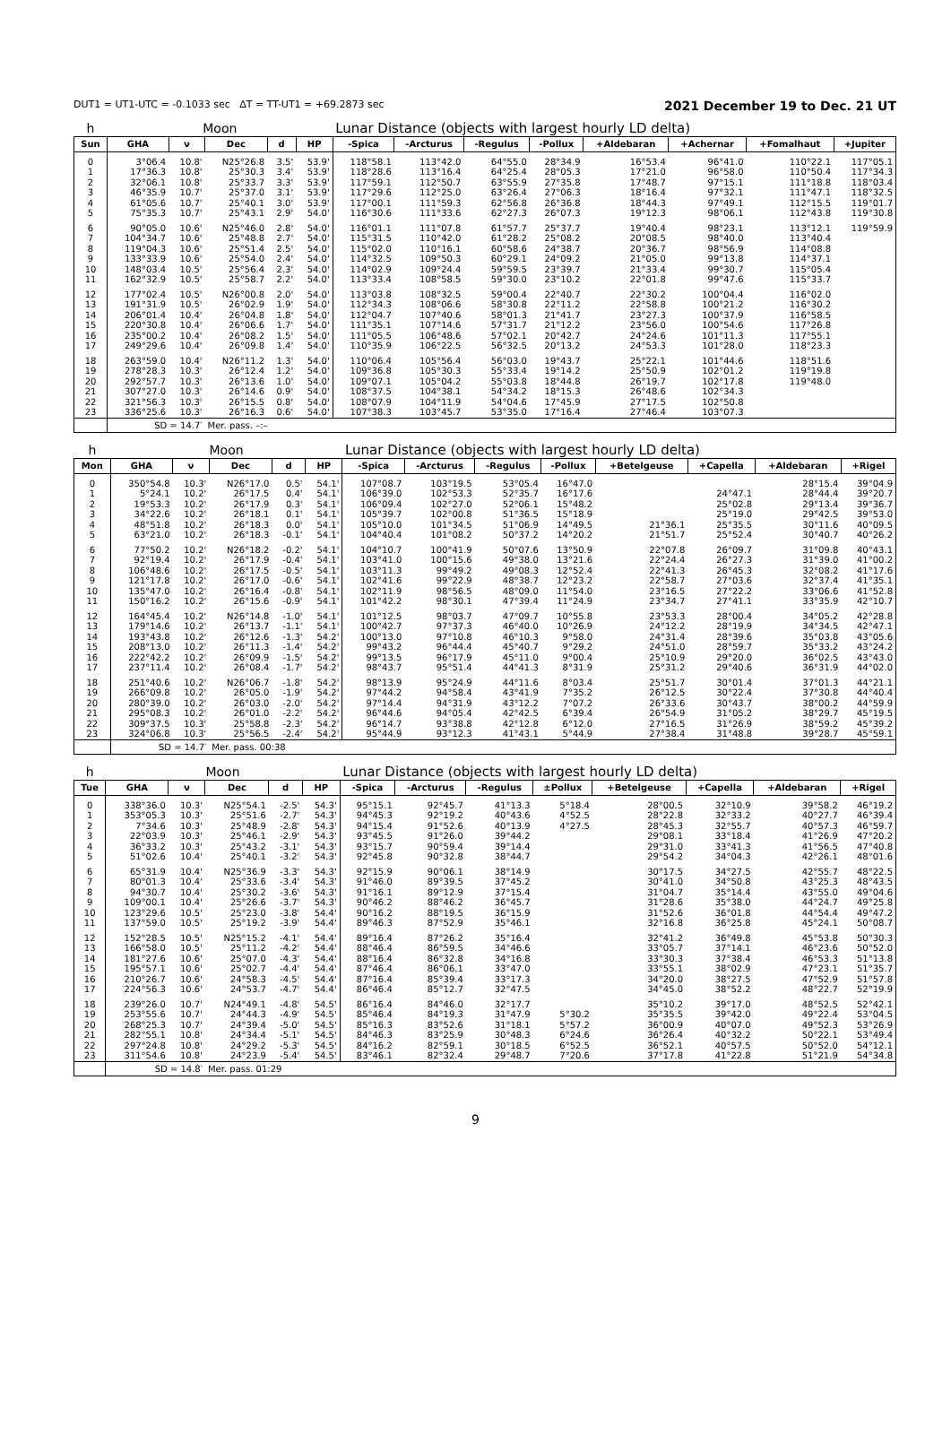DUT1 = UT1-UTC = -0.1033 sec ΔT = TT-UT1 = +69.2873 sec 2021 December 19 to Dec. 21 UT
| h | Moon | | | | | Lunar Distance (objects with largest hourly LD delta) | | | | | | | |
| Sun | GHA | ν | Dec | d | HP | -Spica | -Arcturus | -Regulus | -Pollux | +Aldebaran | +Achernar | +Fomalhaut | +Jupiter |
| 0 | 3°06.4 | 10.8' | N25°26.8 | 3.5' | 53.9' | 118°58.1 | 113°42.0 | 64°55.0 | 28°34.9 | 16°53.4 | 96°41.0 | 110°22.1 | 117°05.1 |
| 1 | 17°36.3 | 10.8' | 25°30.3 | 3.4' | 53.9' | 118°28.6 | 113°16.4 | 64°25.4 | 28°05.3 | 17°21.0 | 96°58.0 | 110°50.4 | 117°34.3 |
| 2 | 32°06.1 | 10.8' | 25°33.7 | 3.3' | 53.9' | 117°59.1 | 112°50.7 | 63°55.9 | 27°35.8 | 17°48.7 | 97°15.1 | 111°18.8 | 118°03.4 |
| 3 | 46°35.9 | 10.7' | 25°37.0 | 3.1' | 53.9' | 117°29.6 | 112°25.0 | 63°26.4 | 27°06.3 | 18°16.4 | 97°32.1 | 111°47.1 | 118°32.5 |
| 4 | 61°05.6 | 10.7' | 25°40.1 | 3.0' | 53.9' | 117°00.1 | 111°59.3 | 62°56.8 | 26°36.8 | 18°44.3 | 97°49.1 | 112°15.5 | 119°01.7 |
| 5 | 75°35.3 | 10.7' | 25°43.1 | 2.9' | 54.0' | 116°30.6 | 111°33.6 | 62°27.3 | 26°07.3 | 19°12.3 | 98°06.1 | 112°43.8 | 119°30.8 |
| 6 | 90°05.0 | 10.6' | N25°46.0 | 2.8' | 54.0' | 116°01.1 | 111°07.8 | 61°57.7 | 25°37.7 | 19°40.4 | 98°23.1 | 113°12.1 | 119°59.9 |
| 7 | 104°34.7 | 10.6' | 25°48.8 | 2.7' | 54.0' | 115°31.5 | 110°42.0 | 61°28.2 | 25°08.2 | 20°08.5 | 98°40.0 | 113°40.4 | |
| 8 | 119°04.3 | 10.6' | 25°51.4 | 2.5' | 54.0' | 115°02.0 | 110°16.1 | 60°58.6 | 24°38.7 | 20°36.7 | 98°56.9 | 114°08.8 | |
| 9 | 133°33.9 | 10.6' | 25°54.0 | 2.4' | 54.0' | 114°32.5 | 109°50.3 | 60°29.1 | 24°09.2 | 21°05.0 | 99°13.8 | 114°37.1 | |
| 10 | 148°03.4 | 10.5' | 25°56.4 | 2.3' | 54.0' | 114°02.9 | 109°24.4 | 59°59.5 | 23°39.7 | 21°33.4 | 99°30.7 | 115°05.4 | |
| 11 | 162°32.9 | 10.5' | 25°58.7 | 2.2' | 54.0' | 113°33.4 | 108°58.5 | 59°30.0 | 23°10.2 | 22°01.8 | 99°47.6 | 115°33.7 | |
| 12 | 177°02.4 | 10.5' | N26°00.8 | 2.0' | 54.0' | 113°03.8 | 108°32.5 | 59°00.4 | 22°40.7 | 22°30.2 | 100°04.4 | 116°02.0 | |
| 13 | 191°31.9 | 10.5' | 26°02.9 | 1.9' | 54.0' | 112°34.3 | 108°06.6 | 58°30.8 | 22°11.2 | 22°58.8 | 100°21.2 | 116°30.2 | |
| 14 | 206°01.4 | 10.4' | 26°04.8 | 1.8' | 54.0' | 112°04.7 | 107°40.6 | 58°01.3 | 21°41.7 | 23°27.3 | 100°37.9 | 116°58.5 | |
| 15 | 220°30.8 | 10.4' | 26°06.6 | 1.7' | 54.0' | 111°35.1 | 107°14.6 | 57°31.7 | 21°12.2 | 23°56.0 | 100°54.6 | 117°26.8 | |
| 16 | 235°00.2 | 10.4' | 26°08.2 | 1.5' | 54.0' | 111°05.5 | 106°48.6 | 57°02.1 | 20°42.7 | 24°24.6 | 101°11.3 | 117°55.1 | |
| 17 | 249°29.6 | 10.4' | 26°09.8 | 1.4' | 54.0' | 110°35.9 | 106°22.5 | 56°32.5 | 20°13.2 | 24°53.3 | 101°28.0 | 118°23.3 | |
| 18 | 263°59.0 | 10.4' | N26°11.2 | 1.3' | 54.0' | 110°06.4 | 105°56.4 | 56°03.0 | 19°43.7 | 25°22.1 | 101°44.6 | 118°51.6 | |
| 19 | 278°28.3 | 10.3' | 26°12.4 | 1.2' | 54.0' | 109°36.8 | 105°30.3 | 55°33.4 | 19°14.2 | 25°50.9 | 102°01.2 | 119°19.8 | |
| 20 | 292°57.7 | 10.3' | 26°13.6 | 1.0' | 54.0' | 109°07.1 | 105°04.2 | 55°03.8 | 18°44.8 | 26°19.7 | 102°17.8 | 119°48.0 | |
| 21 | 307°27.0 | 10.3' | 26°14.6 | 0.9' | 54.0' | 108°37.5 | 104°38.1 | 54°34.2 | 18°15.3 | 26°48.6 | 102°34.3 | | |
| 22 | 321°56.3 | 10.3' | 26°15.5 | 0.8' | 54.0' | 108°07.9 | 104°11.9 | 54°04.6 | 17°45.9 | 27°17.5 | 102°50.8 | | |
| 23 | 336°25.6 | 10.3' | 26°16.3 | 0.6' | 54.0' | 107°38.3 | 103°45.7 | 53°35.0 | 17°16.4 | 27°46.4 | 103°07.3 | | |
| | SD = 14.7′ | | Mer. pass. –:– | | | | | | | | | | |
| h | Moon | | | | | Lunar Distance (objects with largest hourly LD delta) | | | | | | | |
| Mon | GHA | ν | Dec | d | HP | -Spica | -Arcturus | -Regulus | -Pollux | +Betelgeuse | +Capella | +Aldebaran | +Rigel |
| 0 | 350°54.8 | 10.3' | N26°17.0 | 0.5' | 54.1' | 107°08.7 | 103°19.5 | 53°05.4 | 16°47.0 | | | 28°15.4 | 39°04.9 |
| 1 | 5°24.1 | 10.2' | 26°17.5 | 0.4' | 54.1' | 106°39.0 | 102°53.3 | 52°35.7 | 16°17.6 | | 24°47.1 | 28°44.4 | 39°20.7 |
| 2 | 19°53.3 | 10.2' | 26°17.9 | 0.3' | 54.1' | 106°09.4 | 102°27.0 | 52°06.1 | 15°48.2 | | 25°02.8 | 29°13.4 | 39°36.7 |
| 3 | 34°22.6 | 10.2' | 26°18.1 | 0.1' | 54.1' | 105°39.7 | 102°00.8 | 51°36.5 | 15°18.9 | | 25°19.0 | 29°42.5 | 39°53.0 |
| 4 | 48°51.8 | 10.2' | 26°18.3 | 0.0' | 54.1' | 105°10.0 | 101°34.5 | 51°06.9 | 14°49.5 | 21°36.1 | 25°35.5 | 30°11.6 | 40°09.5 |
| 5 | 63°21.0 | 10.2' | 26°18.3 | -0.1' | 54.1' | 104°40.4 | 101°08.2 | 50°37.2 | 14°20.2 | 21°51.7 | 25°52.4 | 30°40.7 | 40°26.2 |
| 6 | 77°50.2 | 10.2' | N26°18.2 | -0.2' | 54.1' | 104°10.7 | 100°41.9 | 50°07.6 | 13°50.9 | 22°07.8 | 26°09.7 | 31°09.8 | 40°43.1 |
| 7 | 92°19.4 | 10.2' | 26°17.9 | -0.4' | 54.1' | 103°41.0 | 100°15.6 | 49°38.0 | 13°21.6 | 22°24.4 | 26°27.3 | 31°39.0 | 41°00.2 |
| 8 | 106°48.6 | 10.2' | 26°17.5 | -0.5' | 54.1' | 103°11.3 | 99°49.2 | 49°08.3 | 12°52.4 | 22°41.3 | 26°45.3 | 32°08.2 | 41°17.6 |
| 9 | 121°17.8 | 10.2' | 26°17.0 | -0.6' | 54.1' | 102°41.6 | 99°22.9 | 48°38.7 | 12°23.2 | 22°58.7 | 27°03.6 | 32°37.4 | 41°35.1 |
| 10 | 135°47.0 | 10.2' | 26°16.4 | -0.8' | 54.1' | 102°11.9 | 98°56.5 | 48°09.0 | 11°54.0 | 23°16.5 | 27°22.2 | 33°06.6 | 41°52.8 |
| 11 | 150°16.2 | 10.2' | 26°15.6 | -0.9' | 54.1' | 101°42.2 | 98°30.1 | 47°39.4 | 11°24.9 | 23°34.7 | 27°41.1 | 33°35.9 | 42°10.7 |
| 12 | 164°45.4 | 10.2' | N26°14.8 | -1.0' | 54.1' | 101°12.5 | 98°03.7 | 47°09.7 | 10°55.8 | 23°53.3 | 28°00.4 | 34°05.2 | 42°28.8 |
| 13 | 179°14.6 | 10.2' | 26°13.7 | -1.1' | 54.1' | 100°42.7 | 97°37.3 | 46°40.0 | 10°26.9 | 24°12.2 | 28°19.9 | 34°34.5 | 42°47.1 |
| 14 | 193°43.8 | 10.2' | 26°12.6 | -1.3' | 54.2' | 100°13.0 | 97°10.8 | 46°10.3 | 9°58.0 | 24°31.4 | 28°39.6 | 35°03.8 | 43°05.6 |
| 15 | 208°13.0 | 10.2' | 26°11.3 | -1.4' | 54.2' | 99°43.2 | 96°44.4 | 45°40.7 | 9°29.2 | 24°51.0 | 28°59.7 | 35°33.2 | 43°24.2 |
| 16 | 222°42.2 | 10.2' | 26°09.9 | -1.5' | 54.2' | 99°13.5 | 96°17.9 | 45°11.0 | 9°00.4 | 25°10.9 | 29°20.0 | 36°02.5 | 43°43.0 |
| 17 | 237°11.4 | 10.2' | 26°08.4 | -1.7' | 54.2' | 98°43.7 | 95°51.4 | 44°41.3 | 8°31.9 | 25°31.2 | 29°40.6 | 36°31.9 | 44°02.0 |
| 18 | 251°40.6 | 10.2' | N26°06.7 | -1.8' | 54.2' | 98°13.9 | 95°24.9 | 44°11.6 | 8°03.4 | 25°51.7 | 30°01.4 | 37°01.3 | 44°21.1 |
| 19 | 266°09.8 | 10.2' | 26°05.0 | -1.9' | 54.2' | 97°44.2 | 94°58.4 | 43°41.9 | 7°35.2 | 26°12.5 | 30°22.4 | 37°30.8 | 44°40.4 |
| 20 | 280°39.0 | 10.2' | 26°03.0 | -2.0' | 54.2' | 97°14.4 | 94°31.9 | 43°12.2 | 7°07.2 | 26°33.6 | 30°43.7 | 38°00.2 | 44°59.9 |
| 21 | 295°08.3 | 10.2' | 26°01.0 | -2.2' | 54.2' | 96°44.6 | 94°05.4 | 42°42.5 | 6°39.4 | 26°54.9 | 31°05.2 | 38°29.7 | 45°19.5 |
| 22 | 309°37.5 | 10.3' | 25°58.8 | -2.3' | 54.2' | 96°14.7 | 93°38.8 | 42°12.8 | 6°12.0 | 27°16.5 | 31°26.9 | 38°59.2 | 45°39.2 |
| 23 | 324°06.8 | 10.3' | 25°56.5 | -2.4' | 54.2' | 95°44.9 | 93°12.3 | 41°43.1 | 5°44.9 | 27°38.4 | 31°48.8 | 39°28.7 | 45°59.1 |
| | SD = 14.7′ | | Mer. pass. 00:38 | | | | | | | | | | |
| h | Moon | | | | | Lunar Distance (objects with largest hourly LD delta) | | | | | | | |
| Tue | GHA | ν | Dec | d | HP | -Spica | -Arcturus | -Regulus | ±Pollux | +Betelgeuse | +Capella | +Aldebaran | +Rigel |
| 0 | 338°36.0 | 10.3' | N25°54.1 | -2.5' | 54.3' | 95°15.1 | 92°45.7 | 41°13.3 | 5°18.4 | 28°00.5 | 32°10.9 | 39°58.2 | 46°19.2 |
| 1 | 353°05.3 | 10.3' | 25°51.6 | -2.7' | 54.3' | 94°45.3 | 92°19.2 | 40°43.6 | 4°52.5 | 28°22.8 | 32°33.2 | 40°27.7 | 46°39.4 |
| 2 | 7°34.6 | 10.3' | 25°48.9 | -2.8' | 54.3' | 94°15.4 | 91°52.6 | 40°13.9 | 4°27.5 | 28°45.3 | 32°55.7 | 40°57.3 | 46°59.7 |
| 3 | 22°03.9 | 10.3' | 25°46.1 | -2.9' | 54.3' | 93°45.5 | 91°26.0 | 39°44.2 | | 29°08.1 | 33°18.4 | 41°26.9 | 47°20.2 |
| 4 | 36°33.2 | 10.3' | 25°43.2 | -3.1' | 54.3' | 93°15.7 | 90°59.4 | 39°14.4 | | 29°31.0 | 33°41.3 | 41°56.5 | 47°40.8 |
| 5 | 51°02.6 | 10.4' | 25°40.1 | -3.2' | 54.3' | 92°45.8 | 90°32.8 | 38°44.7 | | 29°54.2 | 34°04.3 | 42°26.1 | 48°01.6 |
| 6 | 65°31.9 | 10.4' | N25°36.9 | -3.3' | 54.3' | 92°15.9 | 90°06.1 | 38°14.9 | | 30°17.5 | 34°27.5 | 42°55.7 | 48°22.5 |
| 7 | 80°01.3 | 10.4' | 25°33.6 | -3.4' | 54.3' | 91°46.0 | 89°39.5 | 37°45.2 | | 30°41.0 | 34°50.8 | 43°25.3 | 48°43.5 |
| 8 | 94°30.7 | 10.4' | 25°30.2 | -3.6' | 54.3' | 91°16.1 | 89°12.9 | 37°15.4 | | 31°04.7 | 35°14.4 | 43°55.0 | 49°04.6 |
| 9 | 109°00.1 | 10.4' | 25°26.6 | -3.7' | 54.3' | 90°46.2 | 88°46.2 | 36°45.7 | | 31°28.6 | 35°38.0 | 44°24.7 | 49°25.8 |
| 10 | 123°29.6 | 10.5' | 25°23.0 | -3.8' | 54.4' | 90°16.2 | 88°19.5 | 36°15.9 | | 31°52.6 | 36°01.8 | 44°54.4 | 49°47.2 |
| 11 | 137°59.0 | 10.5' | 25°19.2 | -3.9' | 54.4' | 89°46.3 | 87°52.9 | 35°46.1 | | 32°16.8 | 36°25.8 | 45°24.1 | 50°08.7 |
| 12 | 152°28.5 | 10.5' | N25°15.2 | -4.1' | 54.4' | 89°16.4 | 87°26.2 | 35°16.4 | | 32°41.2 | 36°49.8 | 45°53.8 | 50°30.3 |
| 13 | 166°58.0 | 10.5' | 25°11.2 | -4.2' | 54.4' | 88°46.4 | 86°59.5 | 34°46.6 | | 33°05.7 | 37°14.1 | 46°23.6 | 50°52.0 |
| 14 | 181°27.6 | 10.6' | 25°07.0 | -4.3' | 54.4' | 88°16.4 | 86°32.8 | 34°16.8 | | 33°30.3 | 37°38.4 | 46°53.3 | 51°13.8 |
| 15 | 195°57.1 | 10.6' | 25°02.7 | -4.4' | 54.4' | 87°46.4 | 86°06.1 | 33°47.0 | | 33°55.1 | 38°02.9 | 47°23.1 | 51°35.7 |
| 16 | 210°26.7 | 10.6' | 24°58.3 | -4.5' | 54.4' | 87°16.4 | 85°39.4 | 33°17.3 | | 34°20.0 | 38°27.5 | 47°52.9 | 51°57.8 |
| 17 | 224°56.3 | 10.6' | 24°53.7 | -4.7' | 54.4' | 86°46.4 | 85°12.7 | 32°47.5 | | 34°45.0 | 38°52.2 | 48°22.7 | 52°19.9 |
| 18 | 239°26.0 | 10.7' | N24°49.1 | -4.8' | 54.5' | 86°16.4 | 84°46.0 | 32°17.7 | | 35°10.2 | 39°17.0 | 48°52.5 | 52°42.1 |
| 19 | 253°55.6 | 10.7' | 24°44.3 | -4.9' | 54.5' | 85°46.4 | 84°19.3 | 31°47.9 | 5°30.2 | 35°35.5 | 39°42.0 | 49°22.4 | 53°04.5 |
| 20 | 268°25.3 | 10.7' | 24°39.4 | -5.0' | 54.5' | 85°16.3 | 83°52.6 | 31°18.1 | 5°57.2 | 36°00.9 | 40°07.0 | 49°52.3 | 53°26.9 |
| 21 | 282°55.1 | 10.8' | 24°34.4 | -5.1' | 54.5' | 84°46.3 | 83°25.9 | 30°48.3 | 6°24.6 | 36°26.4 | 40°32.2 | 50°22.1 | 53°49.4 |
| 22 | 297°24.8 | 10.8' | 24°29.2 | -5.3' | 54.5' | 84°16.2 | 82°59.1 | 30°18.5 | 6°52.5 | 36°52.1 | 40°57.5 | 50°52.0 | 54°12.1 |
| 23 | 311°54.6 | 10.8' | 24°23.9 | -5.4' | 54.5' | 83°46.1 | 82°32.4 | 29°48.7 | 7°20.6 | 37°17.8 | 41°22.8 | 51°21.9 | 54°34.8 |
| | SD = 14.8′ | | Mer. pass. 01:29 | | | | | | | | | | |
9